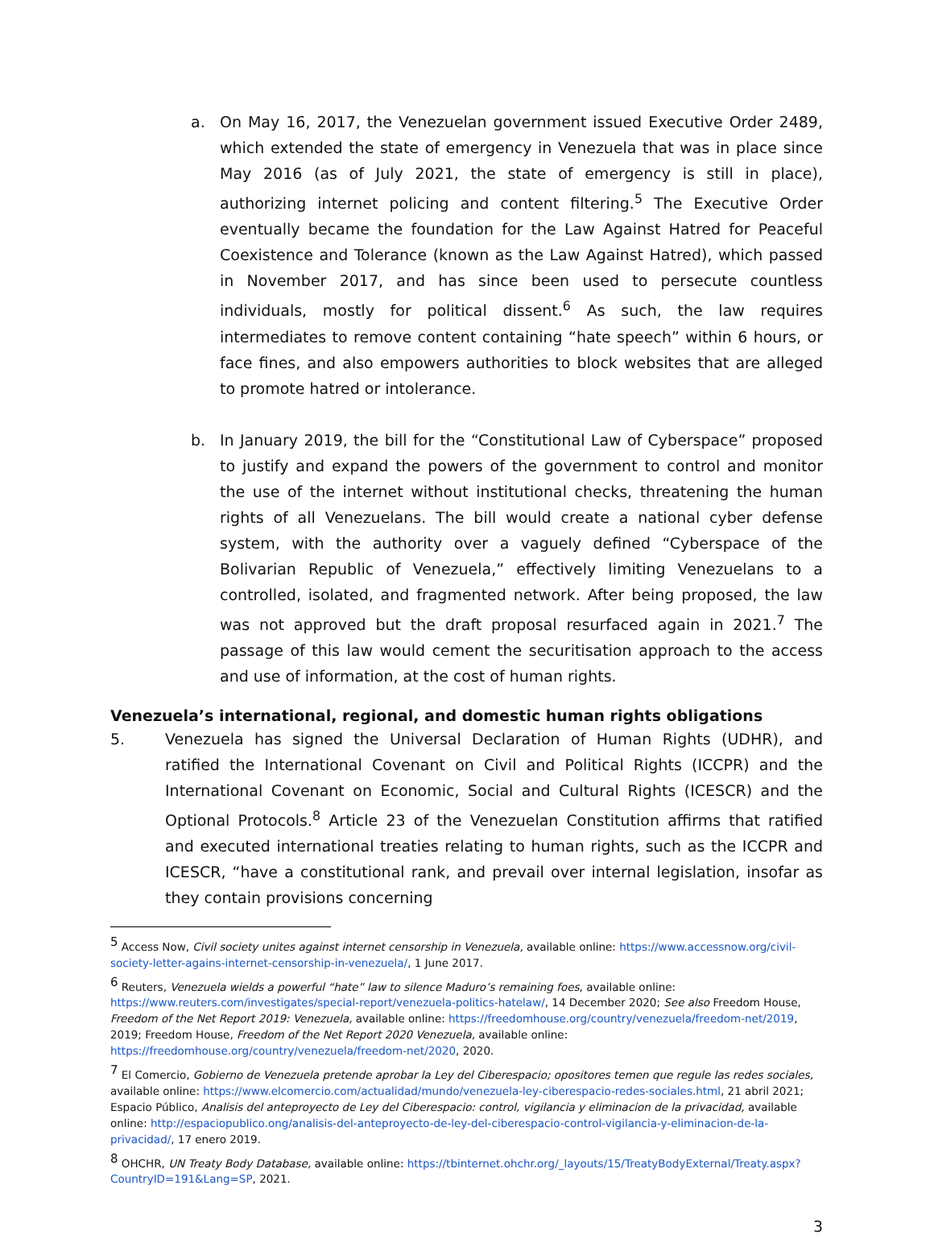a. On May 16, 2017, the Venezuelan government issued Executive Order 2489, which extended the state of emergency in Venezuela that was in place since May 2016 (as of July 2021, the state of emergency is still in place), authorizing internet policing and content filtering.<sup>5</sup> The Executive Order eventually became the foundation for the Law Against Hatred for Peaceful Coexistence and Tolerance (known as the Law Against Hatred), which passed in November 2017, and has since been used to persecute countless individuals, mostly for political dissent.<sup>6</sup> As such, the law requires intermediates to remove content containing “hate speech” within 6 hours, or face fines, and also empowers authorities to block websites that are alleged to promote hatred or intolerance.
b. In January 2019, the bill for the “Constitutional Law of Cyberspace” proposed to justify and expand the powers of the government to control and monitor the use of the internet without institutional checks, threatening the human rights of all Venezuelans. The bill would create a national cyber defense system, with the authority over a vaguely defined “Cyberspace of the Bolivarian Republic of Venezuela,” effectively limiting Venezuelans to a controlled, isolated, and fragmented network. After being proposed, the law was not approved but the draft proposal resurfaced again in 2021.<sup>7</sup> The passage of this law would cement the securitisation approach to the access and use of information, at the cost of human rights.
Venezuela’s international, regional, and domestic human rights obligations
5. Venezuela has signed the Universal Declaration of Human Rights (UDHR), and ratified the International Covenant on Civil and Political Rights (ICCPR) and the International Covenant on Economic, Social and Cultural Rights (ICESCR) and the Optional Protocols.<sup>8</sup> Article 23 of the Venezuelan Constitution affirms that ratified and executed international treaties relating to human rights, such as the ICCPR and ICESCR, “have a constitutional rank, and prevail over internal legislation, insofar as they contain provisions concerning
<sup>5</sup> Access Now, Civil society unites against internet censorship in Venezuela, available online: https://www.accessnow.org/civil-society-letter-agains-internet-censorship-in-venezuela/, 1 June 2017.
<sup>6</sup> Reuters, Venezuela wields a powerful “hate” law to silence Maduro’s remaining foes, available online: https://www.reuters.com/investigates/special-report/venezuela-politics-hatelaw/, 14 December 2020; See also Freedom House, Freedom of the Net Report 2019: Venezuela, available online: https://freedomhouse.org/country/venezuela/freedom-net/2019, 2019; Freedom House, Freedom of the Net Report 2020 Venezuela, available online: https://freedomhouse.org/country/venezuela/freedom-net/2020, 2020.
<sup>7</sup> El Comercio, Gobierno de Venezuela pretende aprobar la Ley del Ciberespacio; opositores temen que regule las redes sociales, available online: https://www.elcomercio.com/actualidad/mundo/venezuela-ley-ciberespacio-redes-sociales.html, 21 abril 2021; Espacio Público, Analisis del anteproyecto de Ley del Ciberespacio: control, vigilancia y eliminacion de la privacidad, available online: http://espaciopublico.ong/analisis-del-anteproyecto-de-ley-del-ciberespacio-control-vigilancia-y-eliminacion-de-la-privacidad/, 17 enero 2019.
<sup>8</sup> OHCHR, UN Treaty Body Database, available online: https://tbinternet.ohchr.org/_layouts/15/TreatyBodyExternal/Treaty.aspx?CountryID=191&Lang=SP, 2021.
3